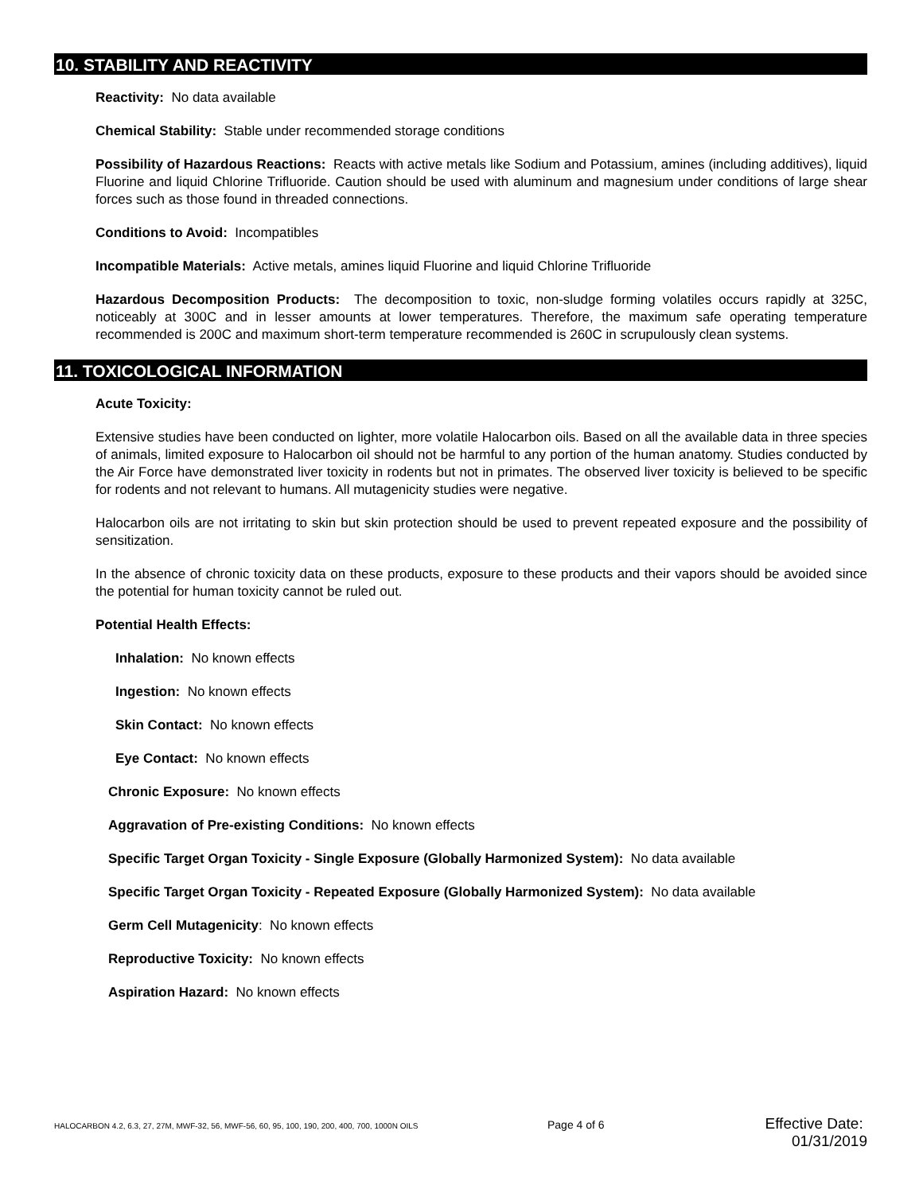10. STABILITY AND REACTIVITY
Reactivity: No data available
Chemical Stability: Stable under recommended storage conditions
Possibility of Hazardous Reactions: Reacts with active metals like Sodium and Potassium, amines (including additives), liquid Fluorine and liquid Chlorine Trifluoride. Caution should be used with aluminum and magnesium under conditions of large shear forces such as those found in threaded connections.
Conditions to Avoid: Incompatibles
Incompatible Materials: Active metals, amines liquid Fluorine and liquid Chlorine Trifluoride
Hazardous Decomposition Products: The decomposition to toxic, non-sludge forming volatiles occurs rapidly at 325C, noticeably at 300C and in lesser amounts at lower temperatures. Therefore, the maximum safe operating temperature recommended is 200C and maximum short-term temperature recommended is 260C in scrupulously clean systems.
11. TOXICOLOGICAL INFORMATION
Acute Toxicity:
Extensive studies have been conducted on lighter, more volatile Halocarbon oils. Based on all the available data in three species of animals, limited exposure to Halocarbon oil should not be harmful to any portion of the human anatomy. Studies conducted by the Air Force have demonstrated liver toxicity in rodents but not in primates. The observed liver toxicity is believed to be specific for rodents and not relevant to humans. All mutagenicity studies were negative.
Halocarbon oils are not irritating to skin but skin protection should be used to prevent repeated exposure and the possibility of sensitization.
In the absence of chronic toxicity data on these products, exposure to these products and their vapors should be avoided since the potential for human toxicity cannot be ruled out.
Potential Health Effects:
Inhalation: No known effects
Ingestion: No known effects
Skin Contact: No known effects
Eye Contact: No known effects
Chronic Exposure: No known effects
Aggravation of Pre-existing Conditions: No known effects
Specific Target Organ Toxicity - Single Exposure (Globally Harmonized System): No data available
Specific Target Organ Toxicity - Repeated Exposure (Globally Harmonized System): No data available
Germ Cell Mutagenicity: No known effects
Reproductive Toxicity: No known effects
Aspiration Hazard: No known effects
HALOCARBON 4.2, 6.3, 27, 27M, MWF-32, 56, MWF-56, 60, 95, 100, 190, 200, 400, 700, 1000N OILS Page 4 of 6 Effective Date: 01/31/2019